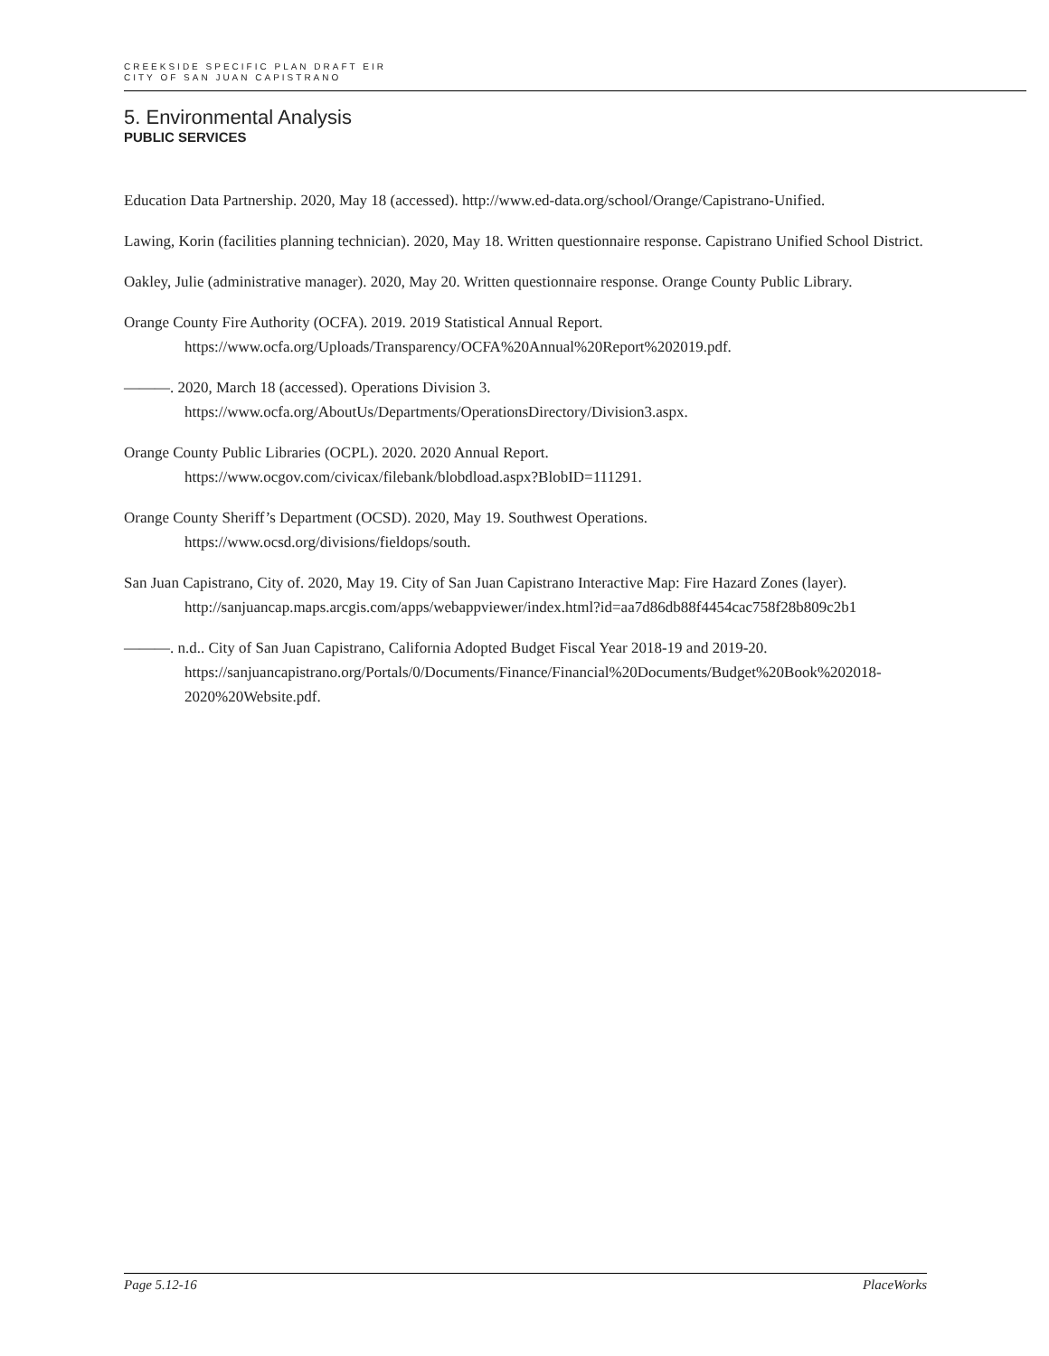CREEKSIDE SPECIFIC PLAN DRAFT EIR
CITY OF SAN JUAN CAPISTRANO
5. Environmental Analysis
PUBLIC SERVICES
Education Data Partnership. 2020, May 18 (accessed). http://www.ed-data.org/school/Orange/Capistrano-Unified.
Lawing, Korin (facilities planning technician). 2020, May 18. Written questionnaire response. Capistrano Unified School District.
Oakley, Julie (administrative manager). 2020, May 20. Written questionnaire response. Orange County Public Library.
Orange County Fire Authority (OCFA). 2019. 2019 Statistical Annual Report.
https://www.ocfa.org/Uploads/Transparency/OCFA%20Annual%20Report%202019.pdf.
———. 2020, March 18 (accessed). Operations Division 3.
https://www.ocfa.org/AboutUs/Departments/OperationsDirectory/Division3.aspx.
Orange County Public Libraries (OCPL). 2020. 2020 Annual Report.
https://www.ocgov.com/civicax/filebank/blobdload.aspx?BlobID=111291.
Orange County Sheriff’s Department (OCSD). 2020, May 19. Southwest Operations.
https://www.ocsd.org/divisions/fieldops/south.
San Juan Capistrano, City of. 2020, May 19. City of San Juan Capistrano Interactive Map: Fire Hazard Zones (layer).
http://sanjuancap.maps.arcgis.com/apps/webappviewer/index.html?id=aa7d86db88f4454cac758f28b809c2b1
———. n.d.. City of San Juan Capistrano, California Adopted Budget Fiscal Year 2018-19 and 2019-20.
https://sanjuancapistrano.org/Portals/0/Documents/Finance/Financial%20Documents/Budget%20Book%202018-2020%20Website.pdf.
Page 5.12-16 PlaceWorks